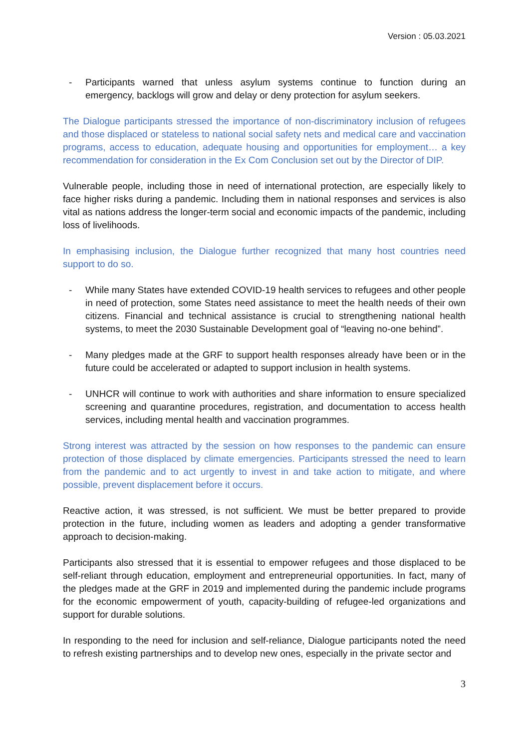Version : 05.03.2021
- Participants warned that unless asylum systems continue to function during an emergency, backlogs will grow and delay or deny protection for asylum seekers.
The Dialogue participants stressed the importance of non-discriminatory inclusion of refugees and those displaced or stateless to national social safety nets and medical care and vaccination programs, access to education, adequate housing and opportunities for employment… a key recommendation for consideration in the Ex Com Conclusion set out by the Director of DIP.
Vulnerable people, including those in need of international protection, are especially likely to face higher risks during a pandemic. Including them in national responses and services is also vital as nations address the longer-term social and economic impacts of the pandemic, including loss of livelihoods.
In emphasising inclusion, the Dialogue further recognized that many host countries need support to do so.
- While many States have extended COVID-19 health services to refugees and other people in need of protection, some States need assistance to meet the health needs of their own citizens. Financial and technical assistance is crucial to strengthening national health systems, to meet the 2030 Sustainable Development goal of “leaving no-one behind”.
- Many pledges made at the GRF to support health responses already have been or in the future could be accelerated or adapted to support inclusion in health systems.
- UNHCR will continue to work with authorities and share information to ensure specialized screening and quarantine procedures, registration, and documentation to access health services, including mental health and vaccination programmes.
Strong interest was attracted by the session on how responses to the pandemic can ensure protection of those displaced by climate emergencies. Participants stressed the need to learn from the pandemic and to act urgently to invest in and take action to mitigate, and where possible, prevent displacement before it occurs.
Reactive action, it was stressed, is not sufficient. We must be better prepared to provide protection in the future, including women as leaders and adopting a gender transformative approach to decision-making.
Participants also stressed that it is essential to empower refugees and those displaced to be self-reliant through education, employment and entrepreneurial opportunities. In fact, many of the pledges made at the GRF in 2019 and implemented during the pandemic include programs for the economic empowerment of youth, capacity-building of refugee-led organizations and support for durable solutions.
In responding to the need for inclusion and self-reliance, Dialogue participants noted the need to refresh existing partnerships and to develop new ones, especially in the private sector and
3